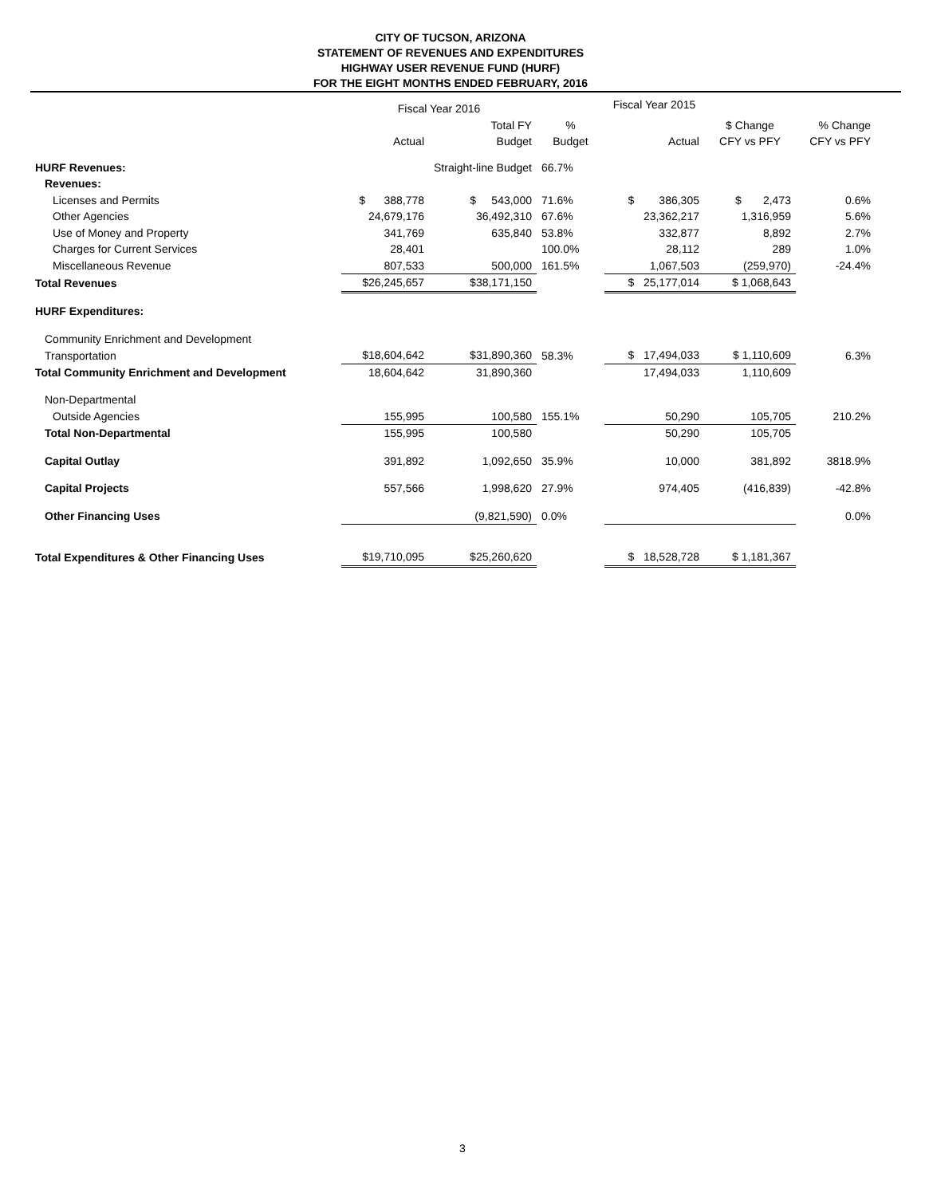CITY OF TUCSON, ARIZONA
STATEMENT OF REVENUES AND EXPENDITURES
HIGHWAY USER REVENUE FUND (HURF)
FOR THE EIGHT MONTHS ENDED FEBRUARY, 2016
| | Fiscal Year 2016 | | | Fiscal Year 2015 | | |
| --- | --- | --- | --- | --- | --- | --- |
| | | Total FY | % | | $ Change | % Change |
| | Actual | Budget | Budget | Actual | CFY vs PFY | CFY vs PFY |
| HURF Revenues: | | Straight-line Budget | 66.7% | | | |
| Revenues: | | | | | | |
| Licenses and Permits | $ 388,778 | $ 543,000 | 71.6% | $ 386,305 | $ 2,473 | 0.6% |
| Other Agencies | 24,679,176 | 36,492,310 | 67.6% | 23,362,217 | 1,316,959 | 5.6% |
| Use of Money and Property | 341,769 | 635,840 | 53.8% | 332,877 | 8,892 | 2.7% |
| Charges for Current Services | 28,401 | | 100.0% | 28,112 | 289 | 1.0% |
| Miscellaneous Revenue | 807,533 | 500,000 | 161.5% | 1,067,503 | (259,970) | -24.4% |
| Total Revenues | $26,245,657 | $38,171,150 | | $ 25,177,014 | $ 1,068,643 | |
| HURF Expenditures: | | | | | | |
| Community Enrichment and Development | | | | | | |
| Transportation | $18,604,642 | $31,890,360 | 58.3% | $ 17,494,033 | $ 1,110,609 | 6.3% |
| Total Community Enrichment and Development | 18,604,642 | 31,890,360 | | 17,494,033 | 1,110,609 | |
| Non-Departmental | | | | | | |
| Outside Agencies | 155,995 | 100,580 | 155.1% | 50,290 | 105,705 | 210.2% |
| Total Non-Departmental | 155,995 | 100,580 | | 50,290 | 105,705 | |
| Capital Outlay | 391,892 | 1,092,650 | 35.9% | 10,000 | 381,892 | 3818.9% |
| Capital Projects | 557,566 | 1,998,620 | 27.9% | 974,405 | (416,839) | -42.8% |
| Other Financing Uses | | (9,821,590) | 0.0% | | | 0.0% |
| Total Expenditures & Other Financing Uses | $19,710,095 | $25,260,620 | | $ 18,528,728 | $ 1,181,367 | |
3